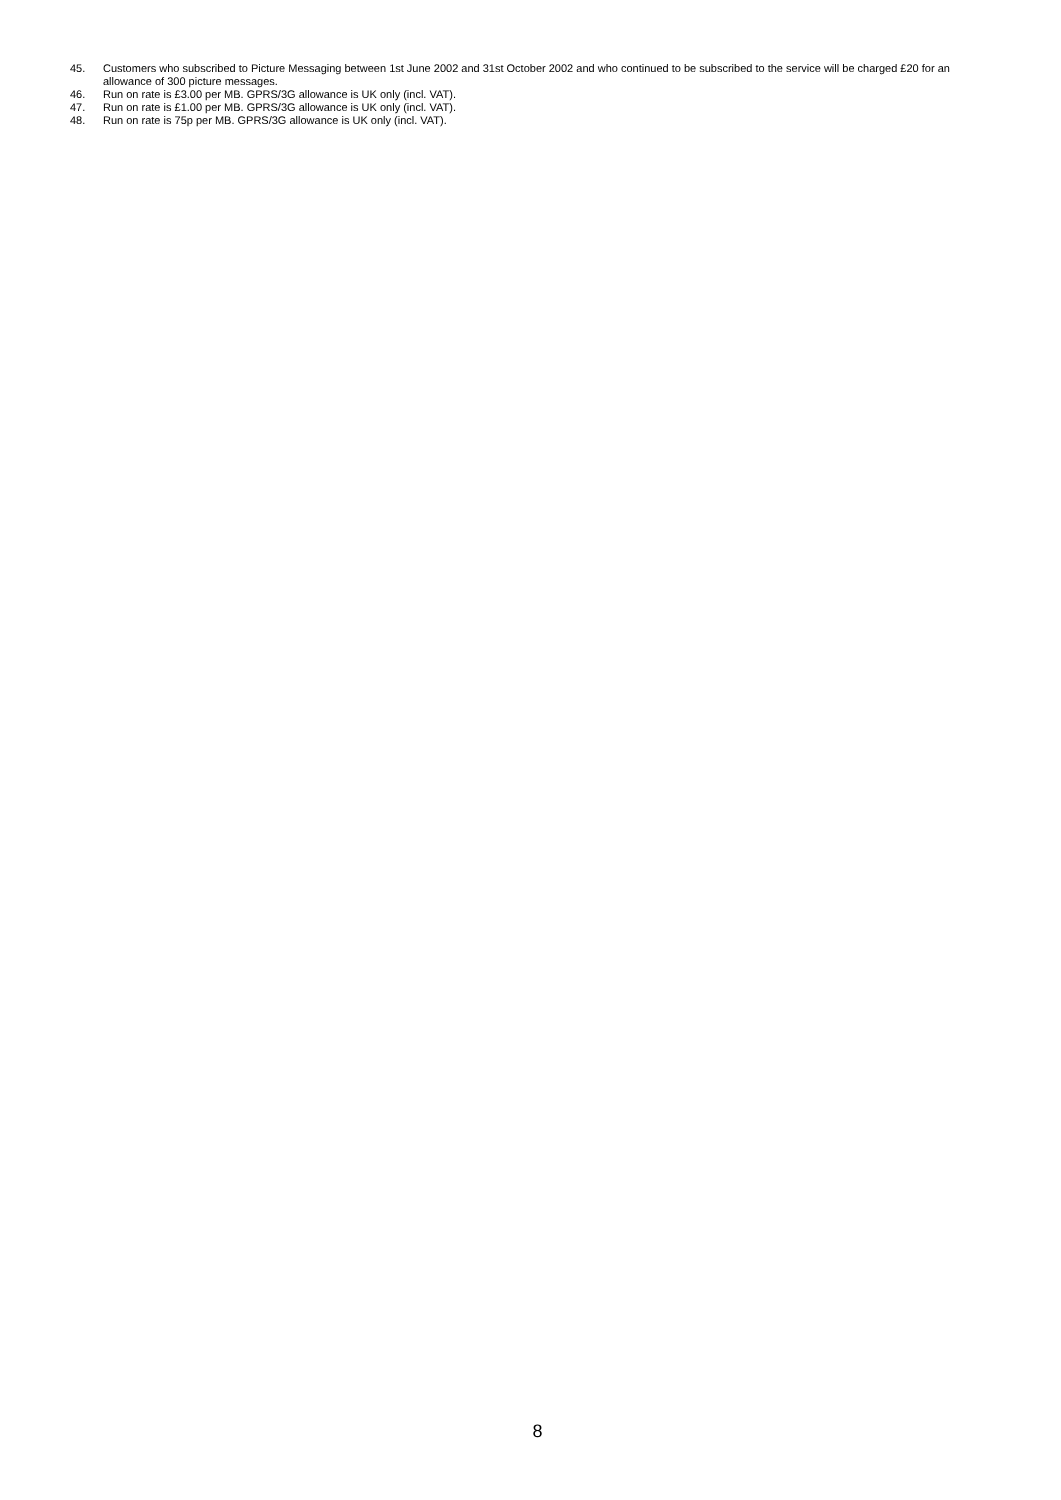45. Customers who subscribed to Picture Messaging between 1st June 2002 and 31st October 2002 and who continued to be subscribed to the service will be charged £20 for an allowance of 300 picture messages.
46. Run on rate is £3.00 per MB. GPRS/3G allowance is UK only (incl. VAT).
47. Run on rate is £1.00 per MB. GPRS/3G allowance is UK only (incl. VAT).
48. Run on rate is 75p per MB. GPRS/3G allowance is UK only (incl. VAT).
8